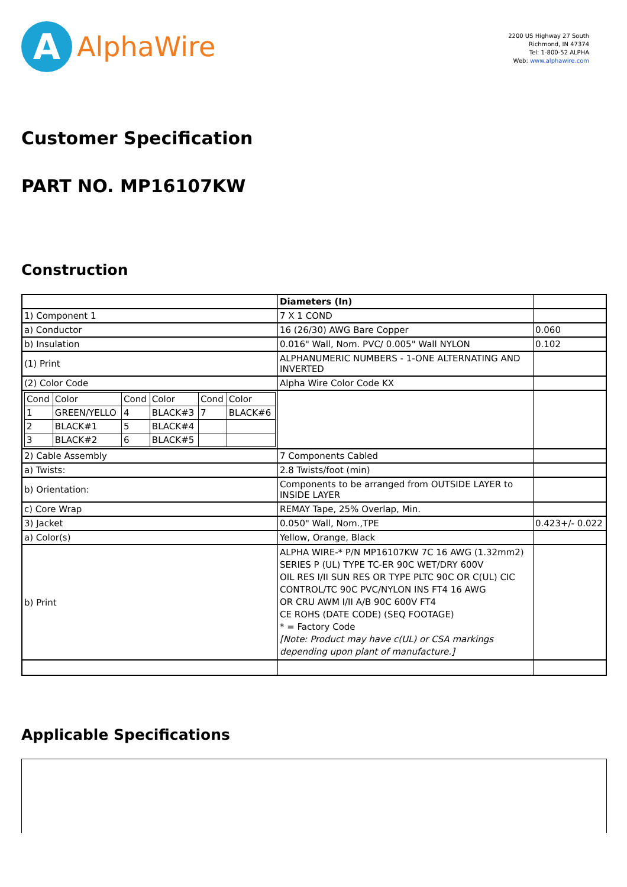A
AlphaWire
2200 US Highway 27 South
Richmond, IN 47374
Tel: 1-800-52 ALPHA
Web: www.alphawire.com
Customer Specification
PART NO. MP16107KW
Construction
| | Diameters (In) | |
| 1) Component 1 | 7 X 1 COND | |
| a) Conductor | 16 (26/30) AWG Bare Copper | 0.060 |
| b) Insulation | 0.016" Wall, Nom. PVC/ 0.005" Wall NYLON | 0.102 |
| (1) Print | ALPHANUMERIC NUMBERS - 1-ONE ALTERNATING AND INVERTED | |
| (2) Color Code | Alpha Wire Color Code KX | |
| / Cond / Color / Cond / Color / Cond / Color / / 1 / GREEN/YELLO / 4 / BLACK#3 / 7 / BLACK#6 / / 2 / BLACK#1 / 5 / BLACK#4 / / / / 3 / BLACK#2 / 6 / BLACK#5 / / / | | |
| 2) Cable Assembly | 7 Components Cabled | |
| a) Twists: | 2.8 Twists/foot (min) | |
| b) Orientation: | Components to be arranged from OUTSIDE LAYER to INSIDE LAYER | |
| c) Core Wrap | REMAY Tape, 25% Overlap, Min. | |
| 3) Jacket | 0.050" Wall, Nom.,TPE | 0.423+/- 0.022 |
| a) Color(s) | Yellow, Orange, Black | |
| b) Print | ALPHA WIRE-* P/N MP16107KW 7C 16 AWG (1.32mm2) SERIES P (UL) TYPE TC-ER 90C WET/DRY 600V OIL RES I/II SUN RES OR TYPE PLTC 90C OR C(UL) CIC CONTROL/TC 90C PVC/NYLON INS FT4 16 AWG OR CRU AWM I/II A/B 90C 600V FT4 CE ROHS (DATE CODE) (SEQ FOOTAGE) * = Factory Code [Note: Product may have c(UL) or CSA markings depending upon plant of manufacture.] | |
Applicable Specifications